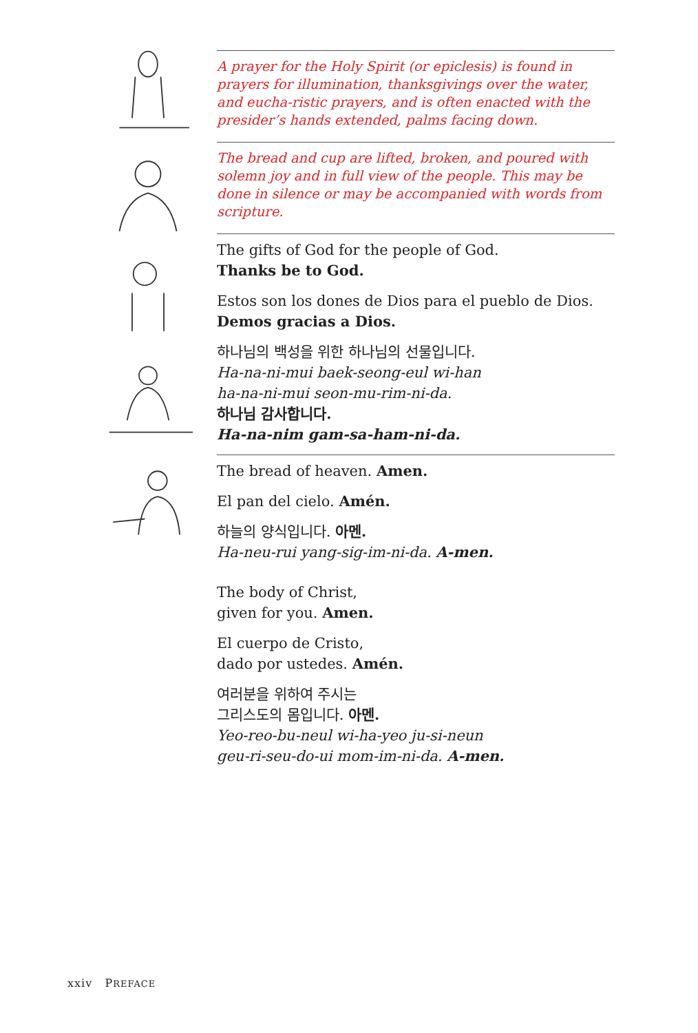A prayer for the Holy Spirit (or epiclesis) is found in prayers for illumination, thanksgivings over the water, and eucha-ristic prayers, and is often enacted with the presider’s hands extended, palms facing down.
The bread and cup are lifted, broken, and poured with solemn joy and in full view of the people. This may be done in silence or may be accompanied with words from scripture.
The gifts of God for the people of God.
Thanks be to God.
Estos son los dones de Dios para el pueblo de Dios.
Demos gracias a Dios.
하나님의 백성을 위한 하나님의 선물입니다.
Ha-na-ni-mui baek-seong-eul wi-han
ha-na-ni-mui seon-mu-rim-ni-da.
하나님 감사합니다.
Ha-na-nim gam-sa-ham-ni-da.
The bread of heaven. Amen.
El pan del cielo. Amén.
하늘의 양식입니다. 아멘.
Ha-neu-rui yang-sig-im-ni-da. A-men.
The body of Christ,
given for you. Amen.
El cuerpo de Cristo,
dado por ustedes. Amén.
여러분을 위하여 주시는
그리스도의 몸입니다. 아멘.
Yeo-reo-bu-neul wi-ha-yeo ju-si-neun
geu-ri-seu-do-ui mom-im-ni-da. A-men.
xxiv PREFACE